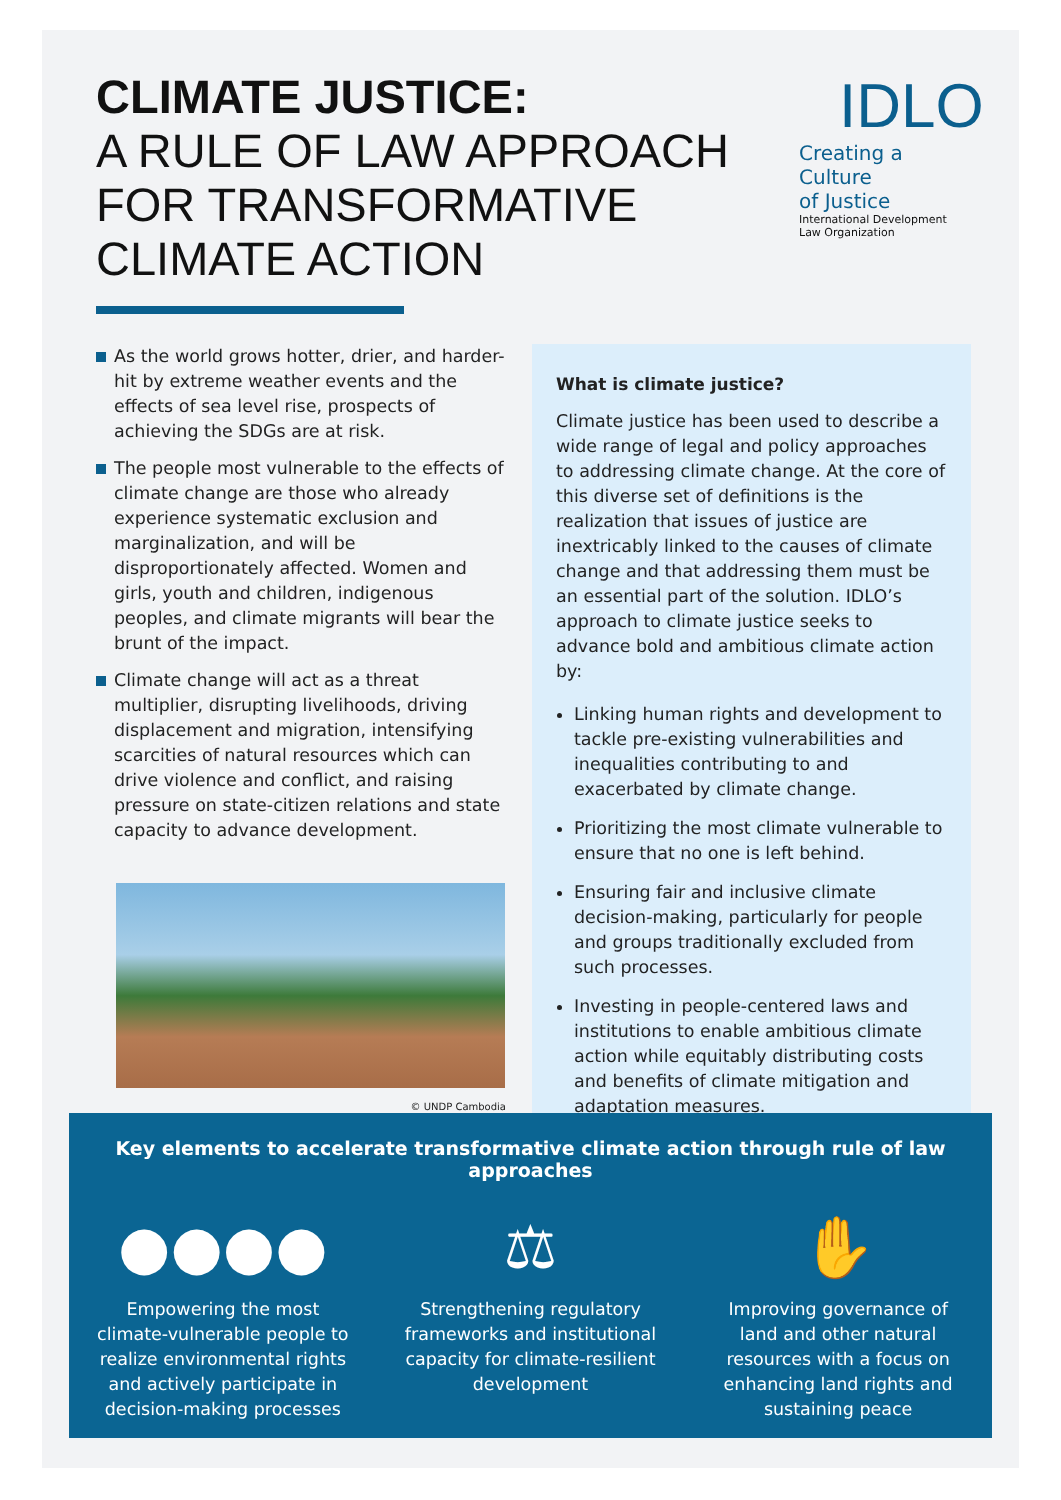CLIMATE JUSTICE:
A RULE OF LAW APPROACH
FOR TRANSFORMATIVE
CLIMATE ACTION
IDLO
Creating a Culture
of Justice
International Development
Law Organization
As the world grows hotter, drier, and harder-hit by extreme weather events and the effects of sea level rise, prospects of achieving the SDGs are at risk.
The people most vulnerable to the effects of climate change are those who already experience systematic exclusion and marginalization, and will be disproportionately affected. Women and girls, youth and children, indigenous peoples, and climate migrants will bear the brunt of the impact.
Climate change will act as a threat multiplier, disrupting livelihoods, driving displacement and migration, intensifying scarcities of natural resources which can drive violence and conflict, and raising pressure on state-citizen relations and state capacity to advance development.
© UNDP Cambodia
What is climate justice?
Climate justice has been used to describe a wide range of legal and policy approaches to addressing climate change. At the core of this diverse set of definitions is the realization that issues of justice are inextricably linked to the causes of climate change and that addressing them must be an essential part of the solution. IDLO’s approach to climate justice seeks to advance bold and ambitious climate action by:
Linking human rights and development to tackle pre-existing vulnerabilities and inequalities contributing to and exacerbated by climate change.
Prioritizing the most climate vulnerable to ensure that no one is left behind.
Ensuring fair and inclusive climate decision-making, particularly for people and groups traditionally excluded from such processes.
Investing in people-centered laws and institutions to enable ambitious climate action while equitably distributing costs and benefits of climate mitigation and adaptation measures.
Key elements to accelerate transformative climate action through rule of law approaches
●●●●
Empowering the most climate-vulnerable people to realize environmental rights and actively participate in decision-making processes
⚖
Strengthening regulatory frameworks and institutional capacity for climate-resilient development
✋
Improving governance of land and other natural resources with a focus on enhancing land rights and sustaining peace